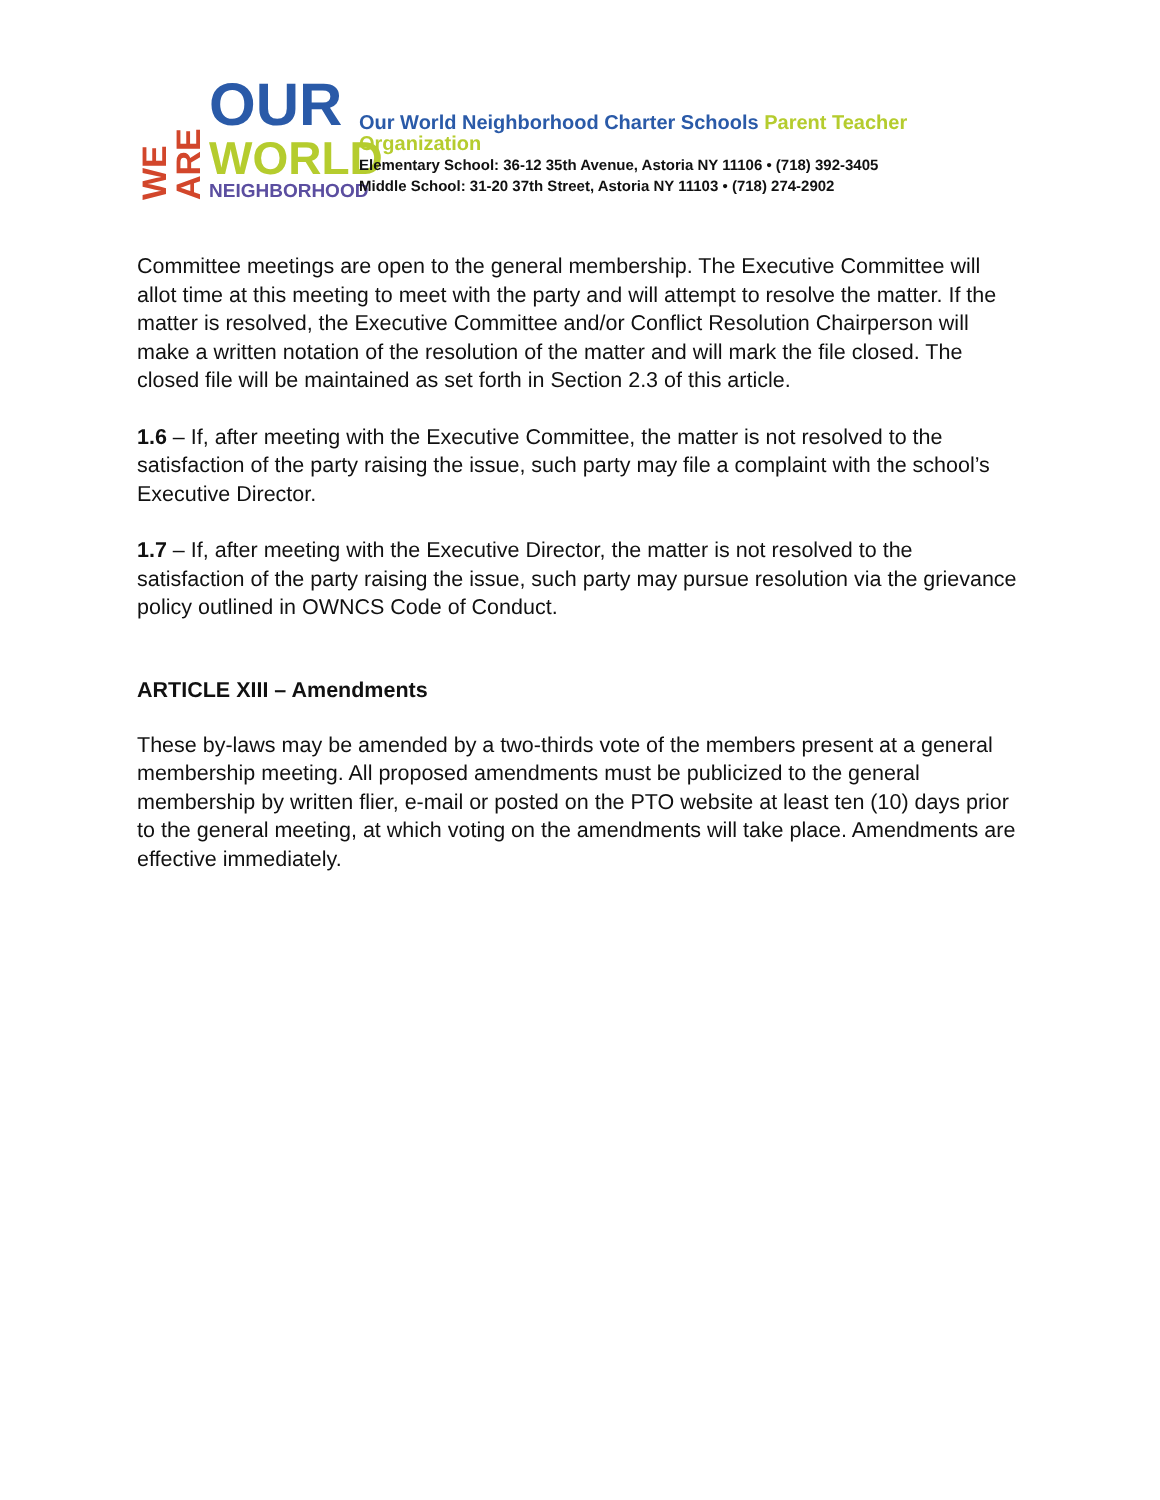WE ARE
OUR
WORLD
NEIGHBORHOOD
Our World Neighborhood Charter Schools Parent Teacher Organization
Elementary School: 36-12 35th Avenue, Astoria NY 11106 • (718) 392-3405
Middle School: 31-20 37th Street, Astoria NY 11103 • (718) 274-2902
Committee meetings are open to the general membership. The Executive Committee will allot time at this meeting to meet with the party and will attempt to resolve the matter. If the matter is resolved, the Executive Committee and/or Conflict Resolution Chairperson will make a written notation of the resolution of the matter and will mark the file closed. The closed file will be maintained as set forth in Section 2.3 of this article.
1.6 – If, after meeting with the Executive Committee, the matter is not resolved to the satisfaction of the party raising the issue, such party may file a complaint with the school’s Executive Director.
1.7 – If, after meeting with the Executive Director, the matter is not resolved to the satisfaction of the party raising the issue, such party may pursue resolution via the grievance policy outlined in OWNCS Code of Conduct.
ARTICLE XIII – Amendments
These by-laws may be amended by a two-thirds vote of the members present at a general membership meeting. All proposed amendments must be publicized to the general membership by written flier, e-mail or posted on the PTO website at least ten (10) days prior to the general meeting, at which voting on the amendments will take place. Amendments are effective immediately.